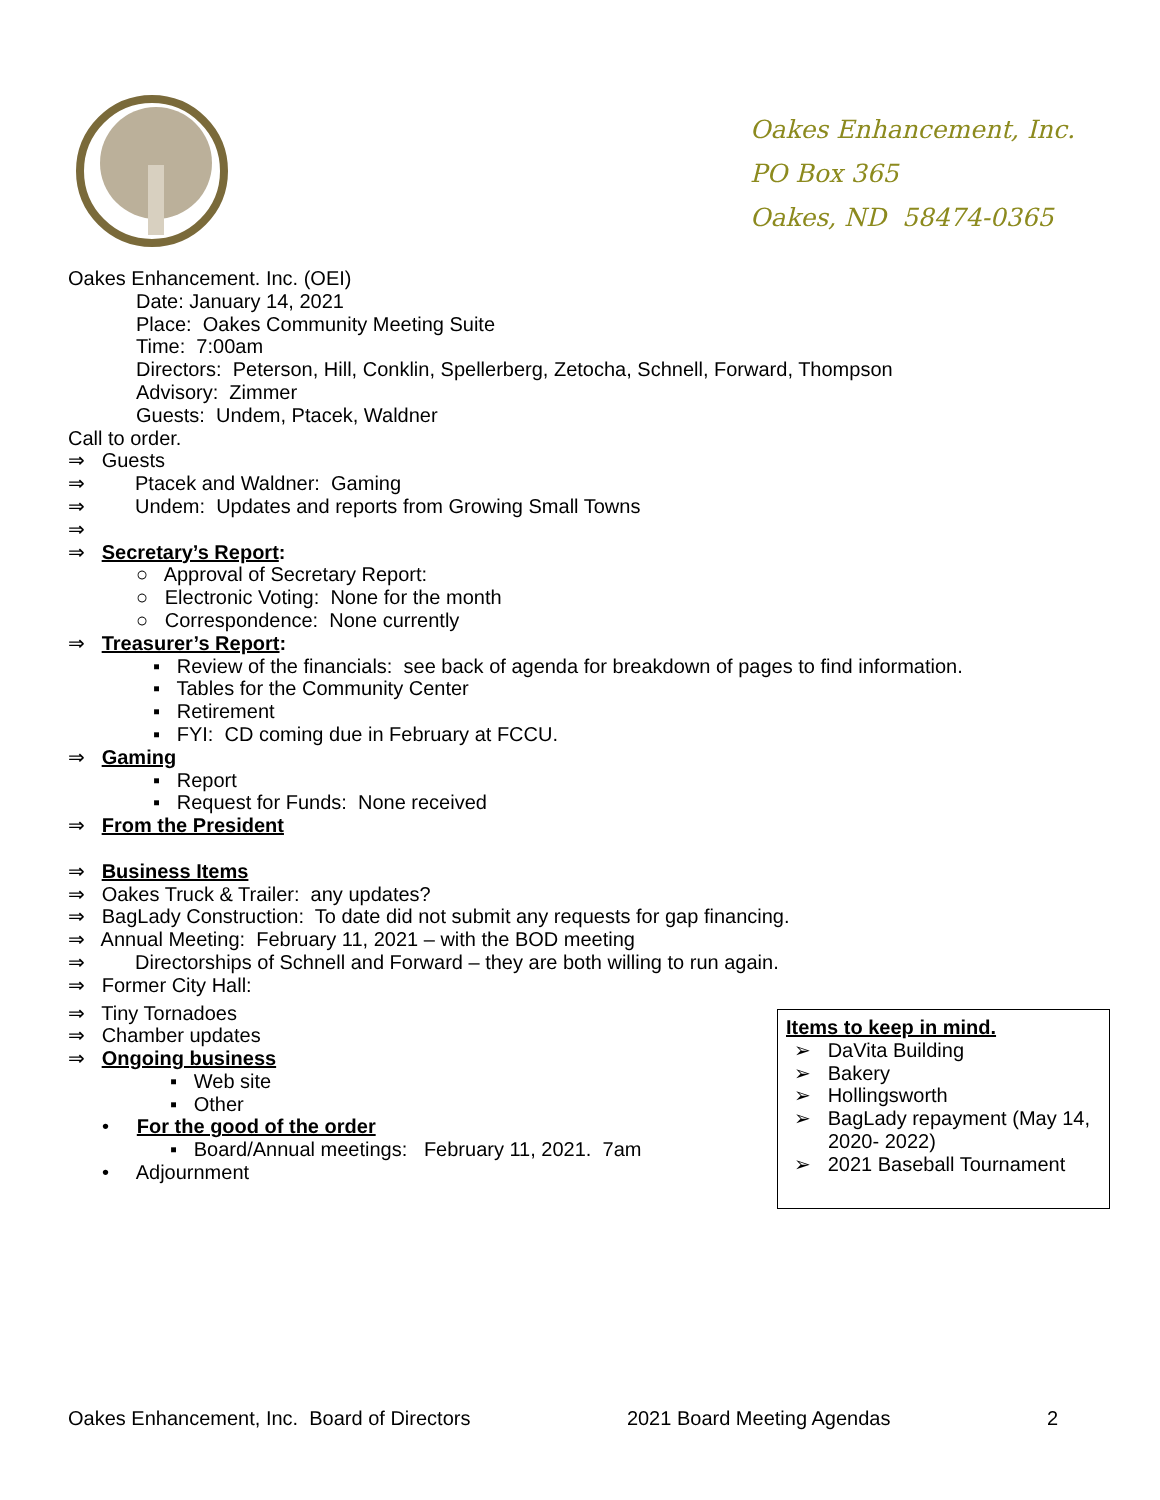Oakes Enhancement, Inc.
PO Box 365
Oakes, ND 58474-0365
Oakes Enhancement. Inc. (OEI)
Date: January 14, 2021
Place: Oakes Community Meeting Suite
Time: 7:00am
Directors: Peterson, Hill, Conklin, Spellerberg, Zetocha, Schnell, Forward, Thompson
Advisory: Zimmer
Guests: Undem, Ptacek, Waldner
Call to order.
⇒ Guests
⇒ Ptacek and Waldner: Gaming
⇒ Undem: Updates and reports from Growing Small Towns
⇒
⇒ Secretary’s Report:
○ Approval of Secretary Report:
○ Electronic Voting: None for the month
○ Correspondence: None currently
⇒ Treasurer’s Report:
▪ Review of the financials: see back of agenda for breakdown of pages to find information.
▪ Tables for the Community Center
▪ Retirement
▪ FYI: CD coming due in February at FCCU.
⇒ Gaming
▪ Report
▪ Request for Funds: None received
⇒ From the President
⇒ Business Items
⇒ Oakes Truck & Trailer: any updates?
⇒ BagLady Construction: To date did not submit any requests for gap financing.
⇒ Annual Meeting: February 11, 2021 – with the BOD meeting
⇒ Directorships of Schnell and Forward – they are both willing to run again.
⇒ Former City Hall:
⇒ Tiny Tornadoes
⇒ Chamber updates
⇒ Ongoing business
▪ Web site
▪ Other
• For the good of the order
▪ Board/Annual meetings: February 11, 2021. 7am
• Adjournment
Items to keep in mind.
➢ DaVita Building
➢ Bakery
➢ Hollingsworth
➢ BagLady repayment (May 14, 2020- 2022)
➢ 2021 Baseball Tournament
Oakes Enhancement, Inc. Board of Directors 2021 Board Meeting Agendas 2